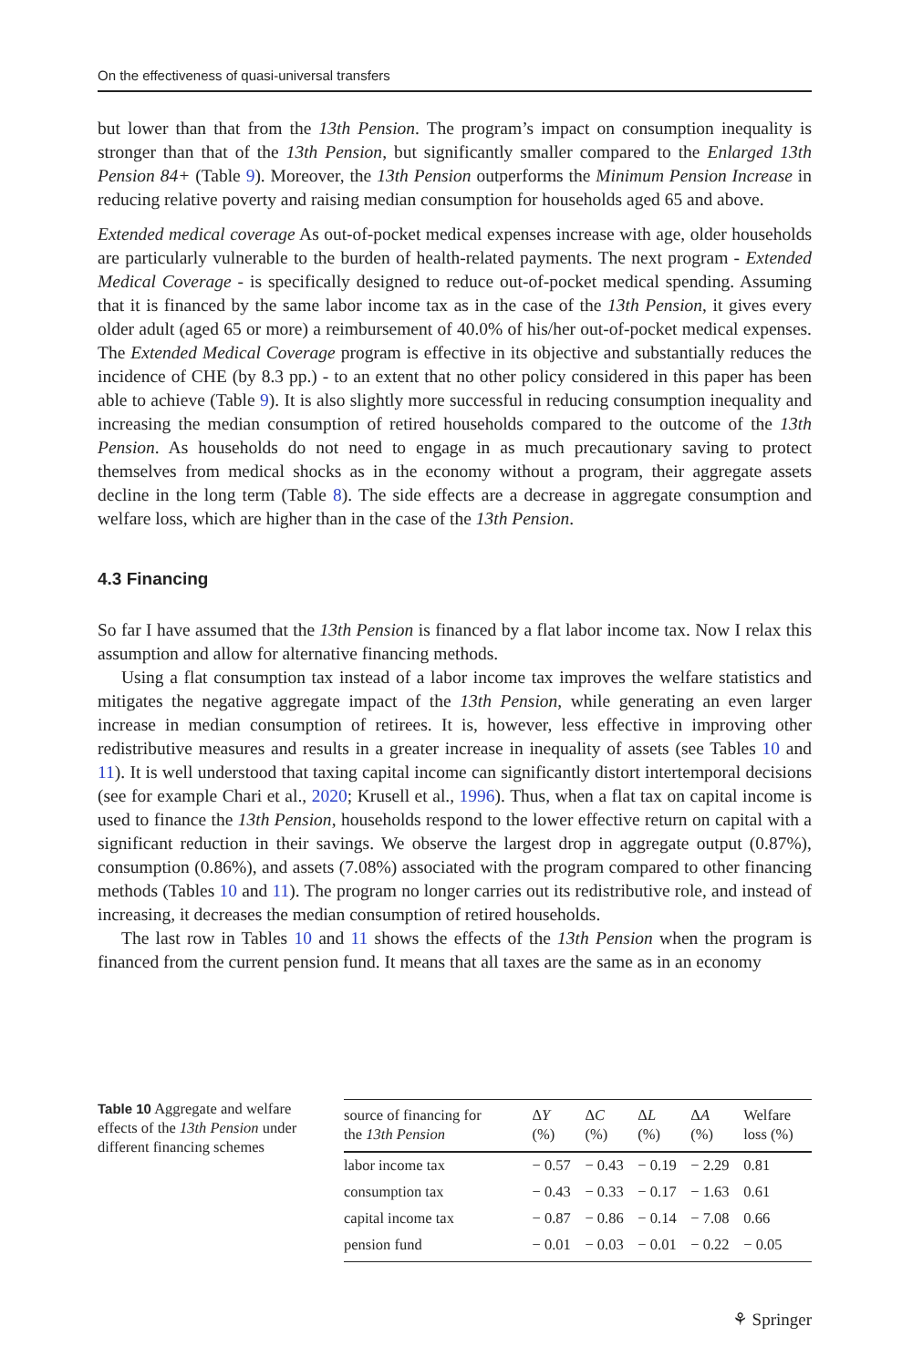On the effectiveness of quasi-universal transfers
but lower than that from the 13th Pension. The program’s impact on consumption inequality is stronger than that of the 13th Pension, but significantly smaller compared to the Enlarged 13th Pension 84+ (Table 9). Moreover, the 13th Pension outperforms the Minimum Pension Increase in reducing relative poverty and raising median consumption for households aged 65 and above.
Extended medical coverage As out-of-pocket medical expenses increase with age, older households are particularly vulnerable to the burden of health-related payments. The next program - Extended Medical Coverage - is specifically designed to reduce out-of-pocket medical spending. Assuming that it is financed by the same labor income tax as in the case of the 13th Pension, it gives every older adult (aged 65 or more) a reimbursement of 40.0% of his/her out-of-pocket medical expenses. The Extended Medical Coverage program is effective in its objective and substantially reduces the incidence of CHE (by 8.3 pp.) - to an extent that no other policy considered in this paper has been able to achieve (Table 9). It is also slightly more successful in reducing consumption inequality and increasing the median consumption of retired households compared to the outcome of the 13th Pension. As households do not need to engage in as much precautionary saving to protect themselves from medical shocks as in the economy without a program, their aggregate assets decline in the long term (Table 8). The side effects are a decrease in aggregate consumption and welfare loss, which are higher than in the case of the 13th Pension.
4.3 Financing
So far I have assumed that the 13th Pension is financed by a flat labor income tax. Now I relax this assumption and allow for alternative financing methods.
Using a flat consumption tax instead of a labor income tax improves the welfare statistics and mitigates the negative aggregate impact of the 13th Pension, while generating an even larger increase in median consumption of retirees. It is, however, less effective in improving other redistributive measures and results in a greater increase in inequality of assets (see Tables 10 and 11). It is well understood that taxing capital income can significantly distort intertemporal decisions (see for example Chari et al., 2020; Krusell et al., 1996). Thus, when a flat tax on capital income is used to finance the 13th Pension, households respond to the lower effective return on capital with a significant reduction in their savings. We observe the largest drop in aggregate output (0.87%), consumption (0.86%), and assets (7.08%) associated with the program compared to other financing methods (Tables 10 and 11). The program no longer carries out its redistributive role, and instead of increasing, it decreases the median consumption of retired households.
The last row in Tables 10 and 11 shows the effects of the 13th Pension when the program is financed from the current pension fund. It means that all taxes are the same as in an economy
Table 10 Aggregate and welfare effects of the 13th Pension under different financing schemes
| source of financing for the 13th Pension | Δ Y (%) | Δ C (%) | Δ L (%) | Δ A (%) | Welfare loss (%) |
| --- | --- | --- | --- | --- | --- |
| labor income tax | − 0.57 | − 0.43 | − 0.19 | − 2.29 | 0.81 |
| consumption tax | − 0.43 | − 0.33 | − 0.17 | − 1.63 | 0.61 |
| capital income tax | − 0.87 | − 0.86 | − 0.14 | − 7.08 | 0.66 |
| pension fund | − 0.01 | − 0.03 | − 0.01 | − 0.22 | − 0.05 |
⚘ Springer